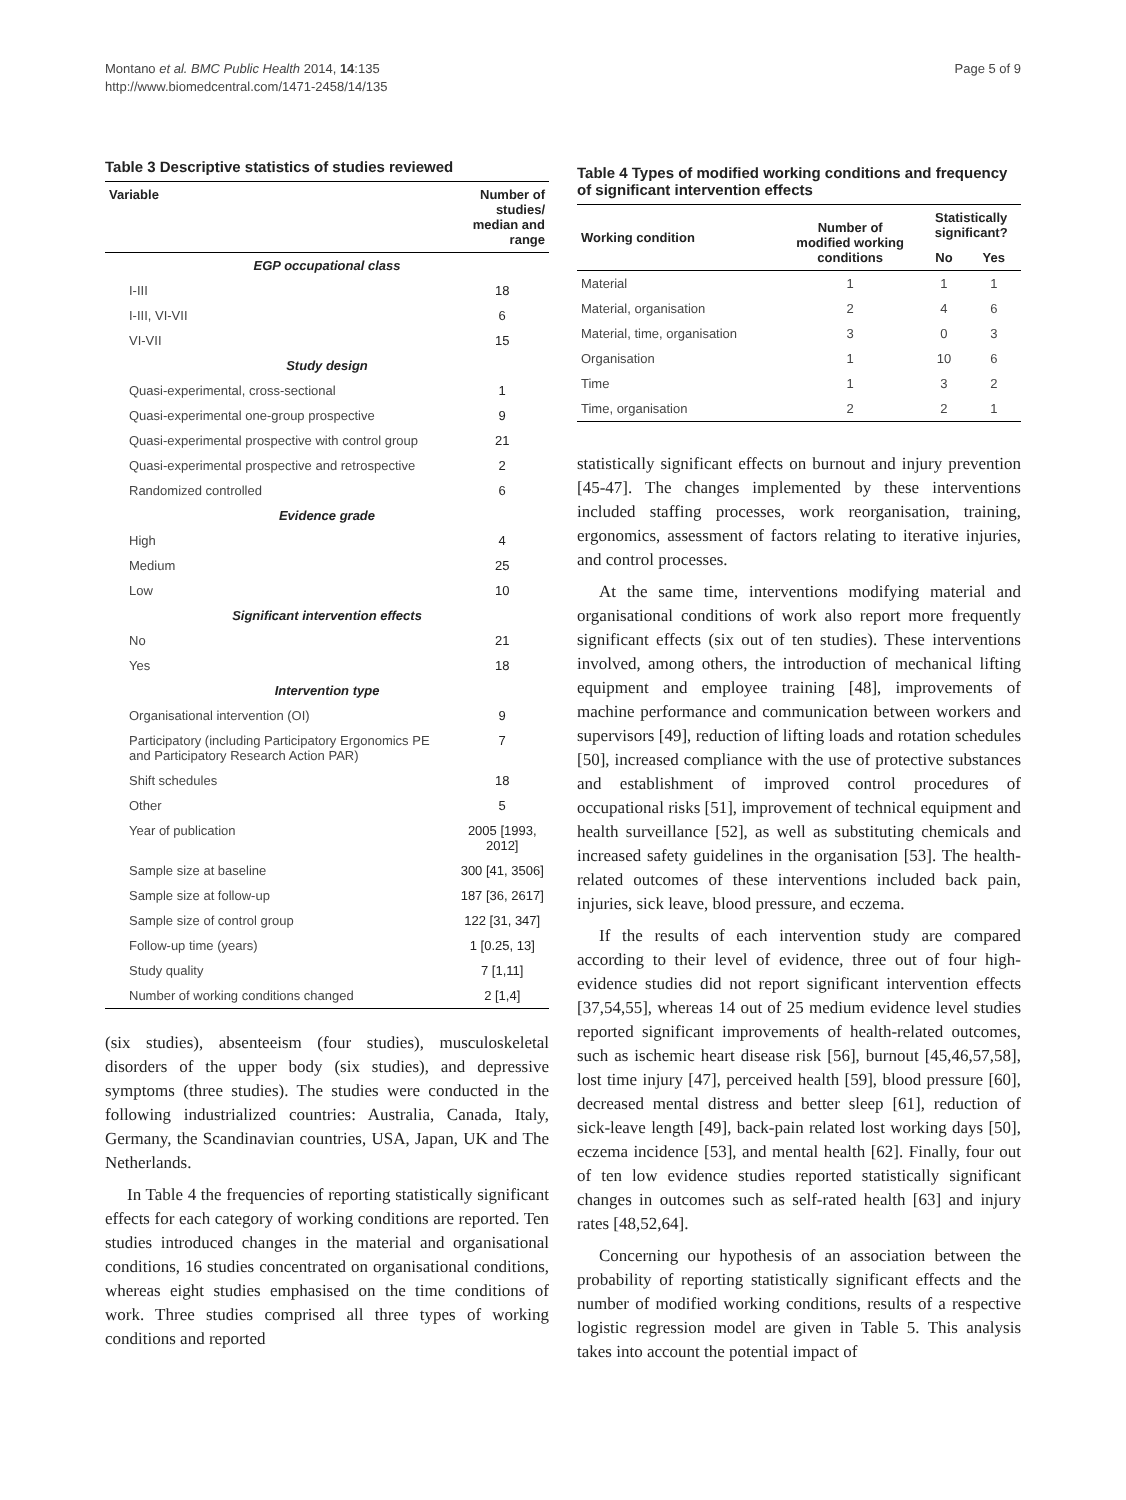Montano et al. BMC Public Health 2014, 14:135
http://www.biomedcentral.com/1471-2458/14/135
Page 5 of 9
Table 3 Descriptive statistics of studies reviewed
| Variable | Number of studies/ median and range |
| --- | --- |
| EGP occupational class | |
| I-III | 18 |
| I-III, VI-VII | 6 |
| VI-VII | 15 |
| Study design | |
| Quasi-experimental, cross-sectional | 1 |
| Quasi-experimental one-group prospective | 9 |
| Quasi-experimental prospective with control group | 21 |
| Quasi-experimental prospective and retrospective | 2 |
| Randomized controlled | 6 |
| Evidence grade | |
| High | 4 |
| Medium | 25 |
| Low | 10 |
| Significant intervention effects | |
| No | 21 |
| Yes | 18 |
| Intervention type | |
| Organisational intervention (OI) | 9 |
| Participatory (including Participatory Ergonomics PE and Participatory Research Action PAR) | 7 |
| Shift schedules | 18 |
| Other | 5 |
| Year of publication | 2005 [1993, 2012] |
| Sample size at baseline | 300 [41, 3506] |
| Sample size at follow-up | 187 [36, 2617] |
| Sample size of control group | 122 [31, 347] |
| Follow-up time (years) | 1 [0.25, 13] |
| Study quality | 7 [1,11] |
| Number of working conditions changed | 2 [1,4] |
(six studies), absenteeism (four studies), musculoskeletal disorders of the upper body (six studies), and depressive symptoms (three studies). The studies were conducted in the following industrialized countries: Australia, Canada, Italy, Germany, the Scandinavian countries, USA, Japan, UK and The Netherlands.
In Table 4 the frequencies of reporting statistically significant effects for each category of working conditions are reported. Ten studies introduced changes in the material and organisational conditions, 16 studies concentrated on organisational conditions, whereas eight studies emphasised on the time conditions of work. Three studies comprised all three types of working conditions and reported
Table 4 Types of modified working conditions and frequency of significant intervention effects
| Working condition | Number of modified working conditions | Statistically significant? | |
| --- | --- | --- | --- |
| | | No | Yes |
| Material | 1 | 1 | 1 |
| Material, organisation | 2 | 4 | 6 |
| Material, time, organisation | 3 | 0 | 3 |
| Organisation | 1 | 10 | 6 |
| Time | 1 | 3 | 2 |
| Time, organisation | 2 | 2 | 1 |
statistically significant effects on burnout and injury prevention [45-47]. The changes implemented by these interventions included staffing processes, work reorganisation, training, ergonomics, assessment of factors relating to iterative injuries, and control processes.
At the same time, interventions modifying material and organisational conditions of work also report more frequently significant effects (six out of ten studies). These interventions involved, among others, the introduction of mechanical lifting equipment and employee training [48], improvements of machine performance and communication between workers and supervisors [49], reduction of lifting loads and rotation schedules [50], increased compliance with the use of protective substances and establishment of improved control procedures of occupational risks [51], improvement of technical equipment and health surveillance [52], as well as substituting chemicals and increased safety guidelines in the organisation [53]. The health-related outcomes of these interventions included back pain, injuries, sick leave, blood pressure, and eczema.
If the results of each intervention study are compared according to their level of evidence, three out of four high-evidence studies did not report significant intervention effects [37,54,55], whereas 14 out of 25 medium evidence level studies reported significant improvements of health-related outcomes, such as ischemic heart disease risk [56], burnout [45,46,57,58], lost time injury [47], perceived health [59], blood pressure [60], decreased mental distress and better sleep [61], reduction of sick-leave length [49], back-pain related lost working days [50], eczema incidence [53], and mental health [62]. Finally, four out of ten low evidence studies reported statistically significant changes in outcomes such as self-rated health [63] and injury rates [48,52,64].
Concerning our hypothesis of an association between the probability of reporting statistically significant effects and the number of modified working conditions, results of a respective logistic regression model are given in Table 5. This analysis takes into account the potential impact of